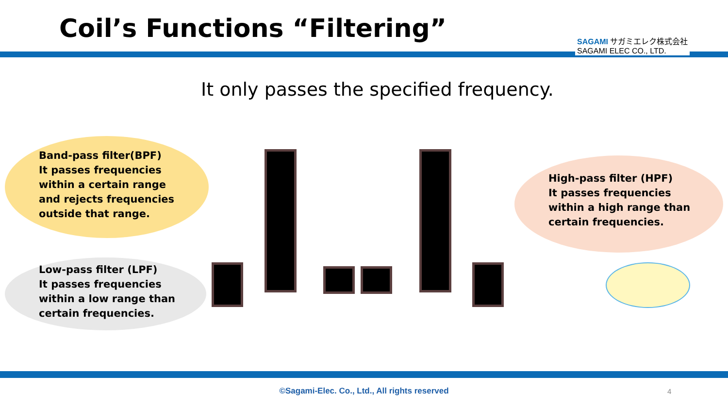Coil’s Functions “Filtering”
SAGAMI サガミエレク株式会社
SAGAMI ELEC CO., LTD.
It only passes the specified frequency.
Band-pass filter(BPF)
It passes frequencies
within a certain range
and rejects frequencies
outside that range.
Low-pass filter (LPF)
It passes frequencies
within a low range than
certain frequencies.
High-pass filter (HPF)
It passes frequencies
within a high range than
certain frequencies.
©Sagami-Elec. Co., Ltd., All rights reserved 4